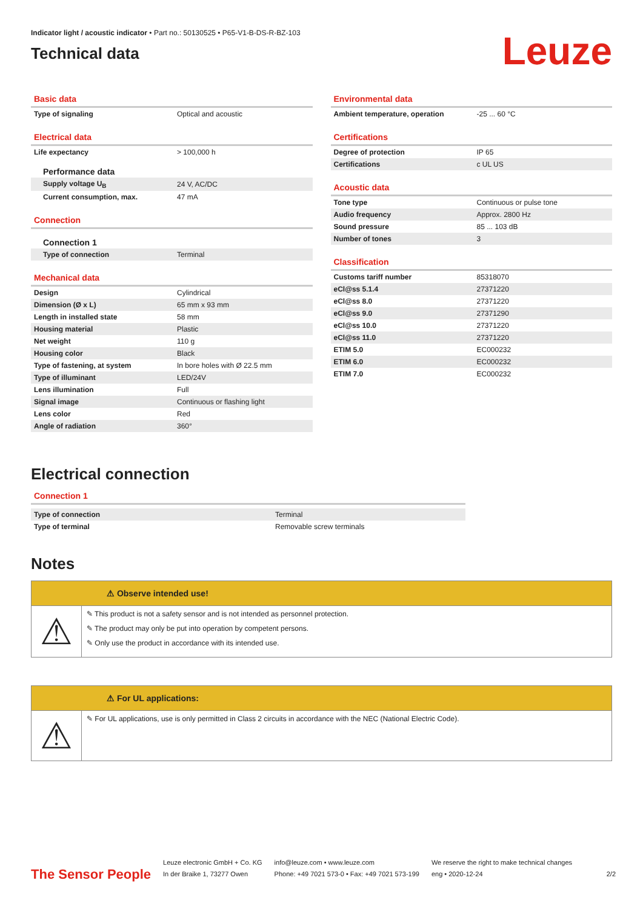Indicator light / acoustic indicator • Part no.: 50130525 • P65-V1-B-DS-R-BZ-103
Technical data
Leuze
Basic data
| Type of signaling | Optical and acoustic |
Electrical data
| Life expectancy | > 100,000 h |
Performance data
| Supply voltage U<sub>B</sub> | 24 V, AC/DC |
| Current consumption, max. | 47 mA |
Connection
Connection 1
| Type of connection | Terminal |
Mechanical data
| Design | Cylindrical |
| Dimension (Ø x L) | 65 mm x 93 mm |
| Length in installed state | 58 mm |
| Housing material | Plastic |
| Net weight | 110 g |
| Housing color | Black |
| Type of fastening, at system | In bore holes with Ø 22.5 mm |
| Type of illuminant | LED/24V |
| Lens illumination | Full |
| Signal image | Continuous or flashing light |
| Lens color | Red |
| Angle of radiation | 360° |
Environmental data
| Ambient temperature, operation | -25 ... 60 °C |
Certifications
| Degree of protection | IP 65 |
| Certifications | c UL US |
Acoustic data
| Tone type | Continuous or pulse tone |
| Audio frequency | Approx. 2800 Hz |
| Sound pressure | 85 ... 103 dB |
| Number of tones | 3 |
Classification
| Customs tariff number | 85318070 |
| eCl@ss 5.1.4 | 27371220 |
| eCl@ss 8.0 | 27371220 |
| eCl@ss 9.0 | 27371290 |
| eCl@ss 10.0 | 27371220 |
| eCl@ss 11.0 | 27371220 |
| ETIM 5.0 | EC000232 |
| ETIM 6.0 | EC000232 |
| ETIM 7.0 | EC000232 |
Electrical connection
Connection 1
| Type of connection | Terminal |
| Type of terminal | Removable screw terminals |
Notes
⚠ Observe intended use!
⚠
✎ This product is not a safety sensor and is not intended as personnel protection.
✎ The product may only be put into operation by competent persons.
✎ Only use the product in accordance with its intended use.
⚠ For UL applications:
⚠
✎ For UL applications, use is only permitted in Class 2 circuits in accordance with the NEC (National Electric Code).
The Sensor People
Leuze electronic GmbH + Co. KG
In der Braike 1, 73277 Owen
info@leuze.com • www.leuze.com
Phone: +49 7021 573-0 • Fax: +49 7021 573-199
We reserve the right to make technical changes
eng • 2020-12-24
2/2